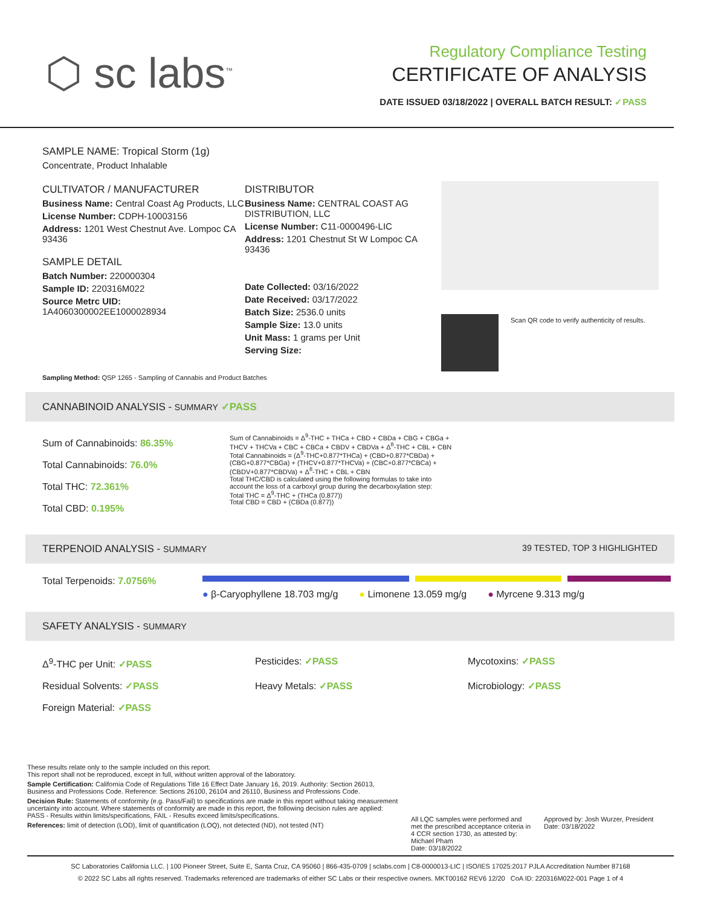⬡ sc labs<sup>™</sup>
Regulatory Compliance Testing
CERTIFICATE OF ANALYSIS
DATE ISSUED 03/18/2022 | OVERALL BATCH RESULT: ✓PASS
SAMPLE NAME: Tropical Storm (1g)
Concentrate, Product Inhalable
CULTIVATOR / MANUFACTURER
Business Name: Central Coast Ag Products, LLC
License Number: CDPH-10003156
Address: 1201 West Chestnut Ave. Lompoc CA 93436
SAMPLE DETAIL
Batch Number: 220000304
Sample ID: 220316M022
Source Metrc UID: 1A4060300002EE1000028934
DISTRIBUTOR
Business Name: CENTRAL COAST AG DISTRIBUTION, LLC
License Number: C11-0000496-LIC
Address: 1201 Chestnut St W Lompoc CA 93436
Date Collected: 03/16/2022
Date Received: 03/17/2022
Batch Size: 2536.0 units
Sample Size: 13.0 units
Unit Mass: 1 grams per Unit
Serving Size:
Scan QR code to verify authenticity of results.
Sampling Method: QSP 1265 - Sampling of Cannabis and Product Batches
CANNABINOID ANALYSIS - SUMMARY ✓PASS
Sum of Cannabinoids: 86.35%
Total Cannabinoids: 76.0%
Total THC: 72.361%
Total CBD: 0.195%
Sum of Cannabinoids = Δ<sup>9</sup>-THC + THCa + CBD + CBDa + CBG + CBGa + THCV + THCVa + CBC + CBCa + CBDV + CBDVa + Δ<sup>8</sup>-THC + CBL + CBN
Total Cannabinoids = (Δ<sup>9</sup>-THC+0.877*THCa) + (CBD+0.877*CBDa) + (CBG+0.877*CBGa) + (THCV+0.877*THCVa) + (CBC+0.877*CBCa) + (CBDV+0.877*CBDVa) + Δ<sup>8</sup>-THC + CBL + CBN
Total THC/CBD is calculated using the following formulas to take into account the loss of a carboxyl group during the decarboxylation step:
Total THC = Δ<sup>9</sup>-THC + (THCa (0.877))
Total CBD = CBD + (CBDa (0.877))
TERPENOID ANALYSIS - SUMMARY 39 TESTED, TOP 3 HIGHLIGHTED
Total Terpenoids: 7.0756%
● β-Caryophyllene 18.703 mg/g ● Limonene 13.059 mg/g ● Myrcene 9.313 mg/g
SAFETY ANALYSIS - SUMMARY
Δ<sup>9</sup>-THC per Unit: ✓PASS
Pesticides: ✓PASS
Mycotoxins: ✓PASS
Residual Solvents: ✓PASS
Heavy Metals: ✓PASS
Microbiology: ✓PASS
Foreign Material: ✓PASS
These results relate only to the sample included on this report.
This report shall not be reproduced, except in full, without written approval of the laboratory.
Sample Certification: California Code of Regulations Title 16 Effect Date January 16, 2019. Authority: Section 26013, Business and Professions Code. Reference: Sections 26100, 26104 and 26110, Business and Professions Code.
Decision Rule: Statements of conformity (e.g. Pass/Fail) to specifications are made in this report without taking measurement uncertainty into account. Where statements of conformity are made in this report, the following decision rules are applied: PASS - Results within limits/specifications, FAIL - Results exceed limits/specifications.
References: limit of detection (LOD), limit of quantification (LOQ), not detected (ND), not tested (NT)
All LQC samples were performed and met the prescribed acceptance criteria in 4 CCR section 1730, as attested by: Michael Pham
Date: 03/18/2022
Approved by: Josh Wurzer, President
Date: 03/18/2022
SC Laboratories California LLC. | 100 Pioneer Street, Suite E, Santa Cruz, CA 95060 | 866-435-0709 | sclabs.com | C8-0000013-LIC | ISO/IES 17025:2017 PJLA Accreditation Number 87168
© 2022 SC Labs all rights reserved. Trademarks referenced are trademarks of either SC Labs or their respective owners. MKT00162 REV6 12/20 CoA ID: 220316M022-001 Page 1 of 4